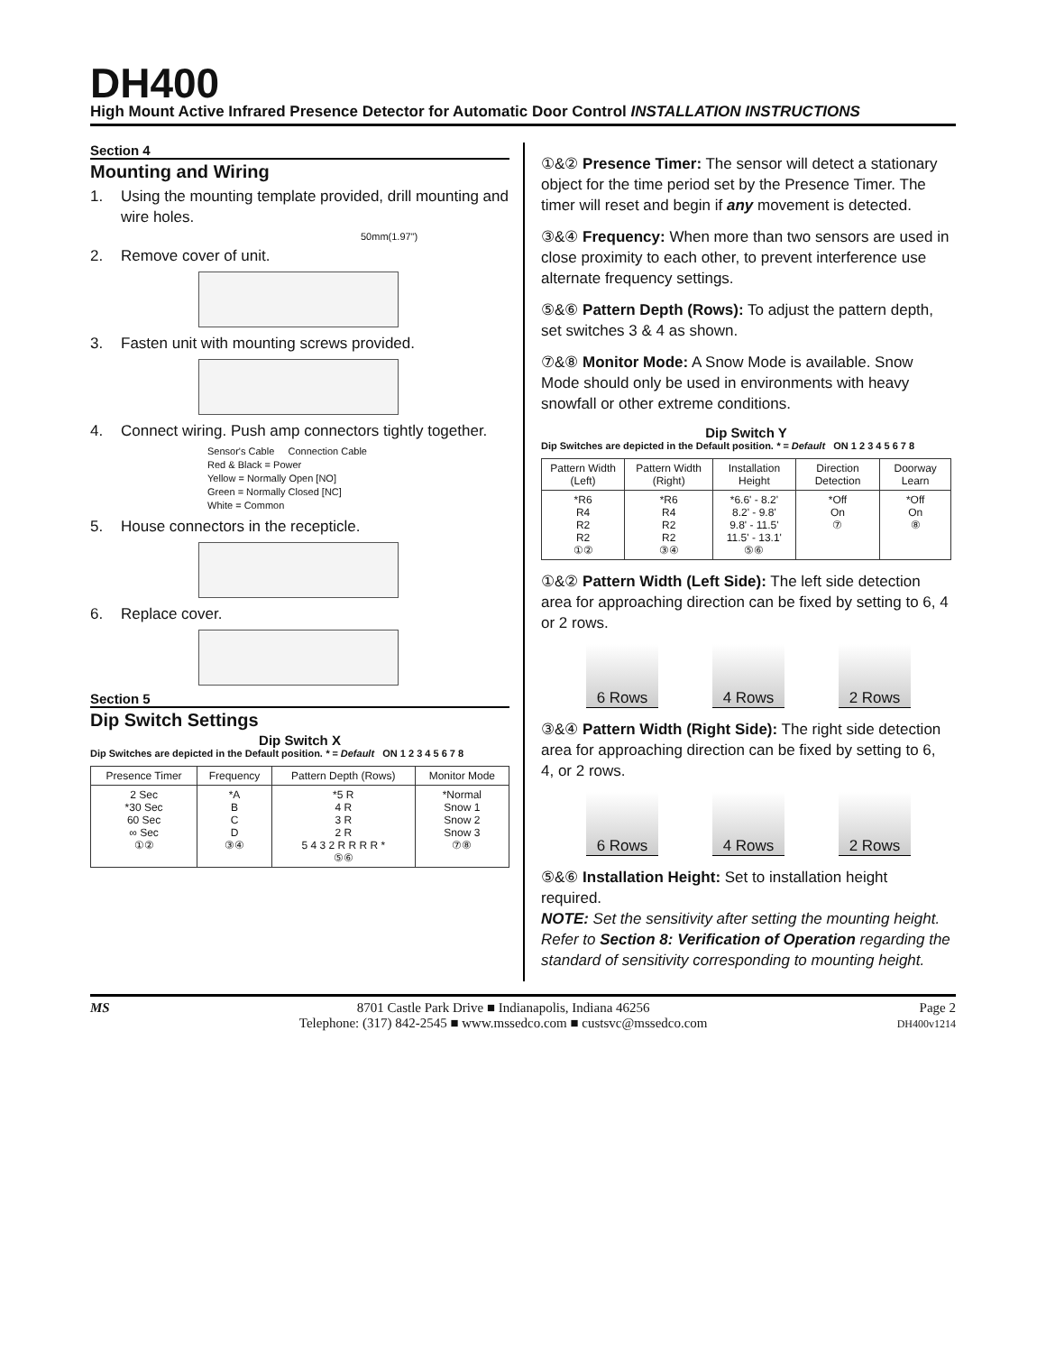DH400
High Mount Active Infrared Presence Detector for Automatic Door Control INSTALLATION INSTRUCTIONS
Section 4
Mounting and Wiring
1. Using the mounting template provided, drill mounting and wire holes.
50mm(1.97")
2. Remove cover of unit.
3. Fasten unit with mounting screws provided.
4. Connect wiring. Push amp connectors tightly together.
Sensor's Cable Connection Cable
Red & Black = Power
Yellow = Normally Open [NO]
Green = Normally Closed [NC]
White = Common
5. House connectors in the recepticle.
6. Replace cover.
Section 5
Dip Switch Settings
Dip Switch X
Dip Switches are depicted in the Default position. * = Default ON 1 2 3 4 5 6 7 8
| Presence Timer | Frequency | Pattern Depth (Rows) | Monitor Mode |
| --- | --- | --- | --- |
| 2 Sec *30 Sec 60 Sec ∞ Sec ①② | *A B C D ③④ | *5 R 4 R 3 R 2 R 5 4 3 2 R R R R * ⑤⑥ | *Normal Snow 1 Snow 2 Snow 3 ⑦⑧ |
①&② Presence Timer: The sensor will detect a stationary object for the time period set by the Presence Timer. The timer will reset and begin if any movement is detected.
③&④ Frequency: When more than two sensors are used in close proximity to each other, to prevent interference use alternate frequency settings.
⑤&⑥ Pattern Depth (Rows): To adjust the pattern depth, set switches 3 & 4 as shown.
⑦&⑧ Monitor Mode: A Snow Mode is available. Snow Mode should only be used in environments with heavy snowfall or other extreme conditions.
Dip Switch Y
Dip Switches are depicted in the Default position. * = Default ON 1 2 3 4 5 6 7 8
| Pattern Width (Left) | Pattern Width (Right) | Installation Height | Direction Detection | Doorway Learn |
| --- | --- | --- | --- | --- |
| *R6 R4 R2 R2 ①② | *R6 R4 R2 R2 ③④ | *6.6' - 8.2' 8.2' - 9.8' 9.8' - 11.5' 11.5' - 13.1' ⑤⑥ | *Off On ⑦ | *Off On ⑧ |
①&② Pattern Width (Left Side): The left side detection area for approaching direction can be fixed by setting to 6, 4 or 2 rows.
6 Rows 4 Rows 2 Rows
③&④ Pattern Width (Right Side): The right side detection area for approaching direction can be fixed by setting to 6, 4, or 2 rows.
6 Rows 4 Rows 2 Rows
⑤&⑥ Installation Height: Set to installation height required.
NOTE: Set the sensitivity after setting the mounting height. Refer to Section 8: Verification of Operation regarding the standard of sensitivity corresponding to mounting height.
MS 8701 Castle Park Drive ■ Indianapolis, Indiana 46256
Telephone: (317) 842-2545 ■ www.mssedco.com ■ custsvc@mssedco.com
Page 2
DH400v1214